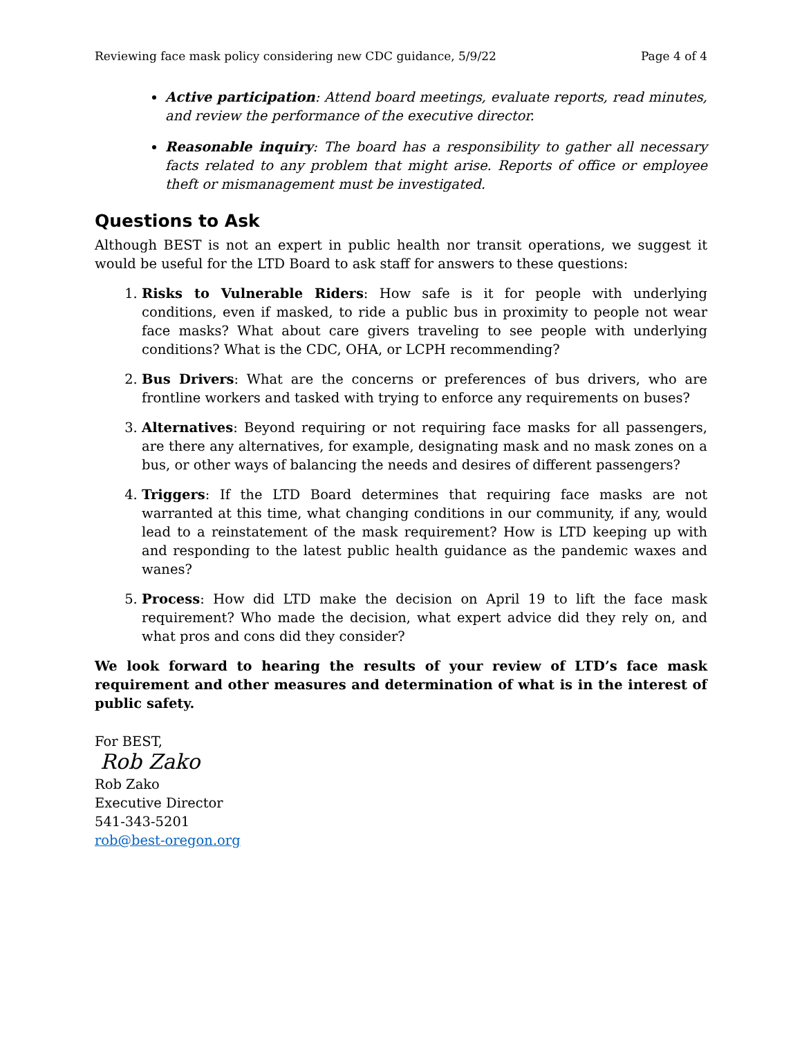Reviewing face mask policy considering new CDC guidance, 5/9/22 Page 4 of 4
Active participation: Attend board meetings, evaluate reports, read minutes, and review the performance of the executive director.
Reasonable inquiry: The board has a responsibility to gather all necessary facts related to any problem that might arise. Reports of office or employee theft or mismanagement must be investigated.
Questions to Ask
Although BEST is not an expert in public health nor transit operations, we suggest it would be useful for the LTD Board to ask staff for answers to these questions:
1. Risks to Vulnerable Riders: How safe is it for people with underlying conditions, even if masked, to ride a public bus in proximity to people not wear face masks? What about care givers traveling to see people with underlying conditions? What is the CDC, OHA, or LCPH recommending?
2. Bus Drivers: What are the concerns or preferences of bus drivers, who are frontline workers and tasked with trying to enforce any requirements on buses?
3. Alternatives: Beyond requiring or not requiring face masks for all passengers, are there any alternatives, for example, designating mask and no mask zones on a bus, or other ways of balancing the needs and desires of different passengers?
4. Triggers: If the LTD Board determines that requiring face masks are not warranted at this time, what changing conditions in our community, if any, would lead to a reinstatement of the mask requirement? How is LTD keeping up with and responding to the latest public health guidance as the pandemic waxes and wanes?
5. Process: How did LTD make the decision on April 19 to lift the face mask requirement? Who made the decision, what expert advice did they rely on, and what pros and cons did they consider?
We look forward to hearing the results of your review of LTD’s face mask requirement and other measures and determination of what is in the interest of public safety.
For BEST,
Rob Zako
Rob Zako
Executive Director
541-343-5201
rob@best-oregon.org